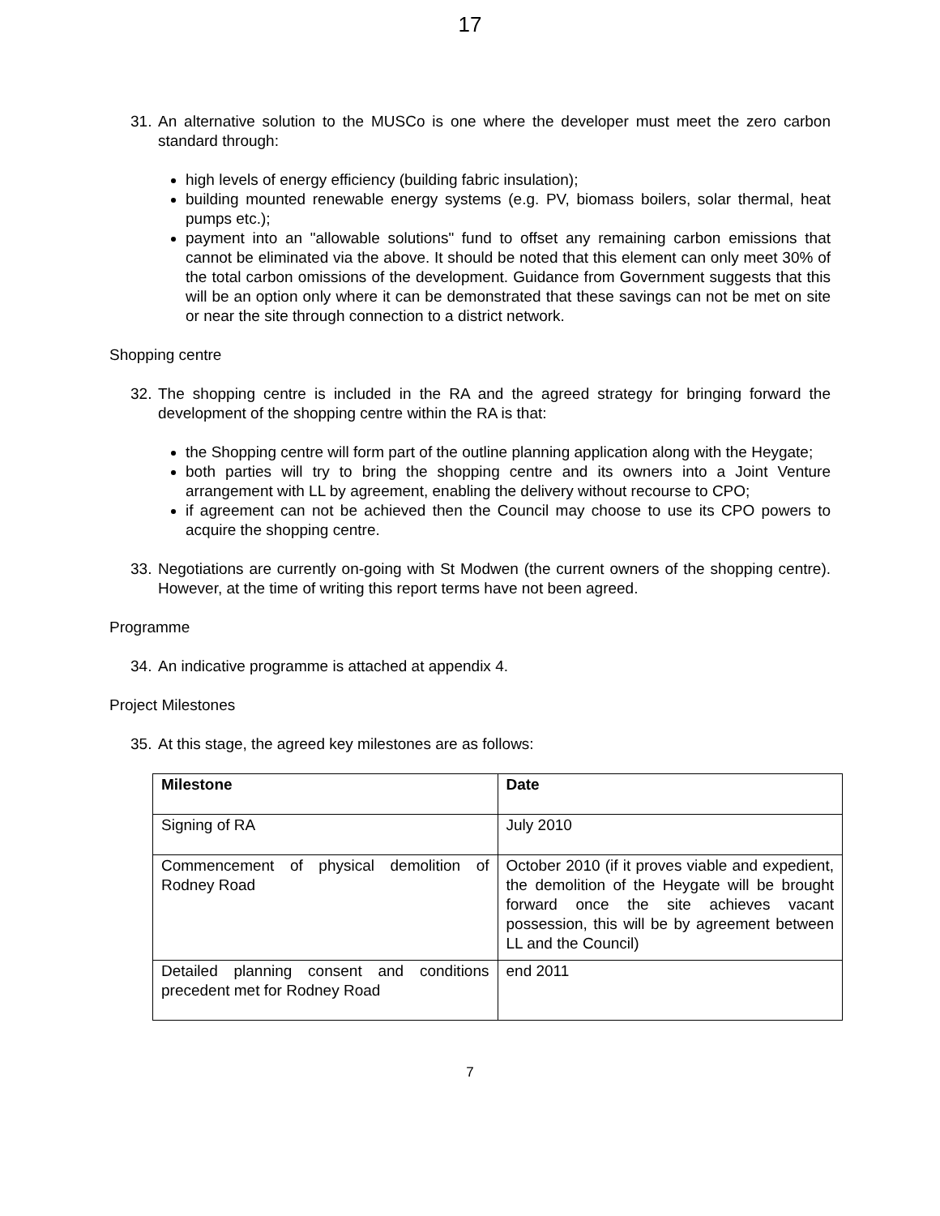17
31.
An alternative solution to the MUSCo is one where the developer must meet the zero carbon standard through:
high levels of energy efficiency (building fabric insulation);
building mounted renewable energy systems (e.g. PV, biomass boilers, solar thermal, heat pumps etc.);
payment into an "allowable solutions" fund to offset any remaining carbon emissions that cannot be eliminated via the above. It should be noted that this element can only meet 30% of the total carbon omissions of the development. Guidance from Government suggests that this will be an option only where it can be demonstrated that these savings can not be met on site or near the site through connection to a district network.
Shopping centre
32.
The shopping centre is included in the RA and the agreed strategy for bringing forward the development of the shopping centre within the RA is that:
the Shopping centre will form part of the outline planning application along with the Heygate;
both parties will try to bring the shopping centre and its owners into a Joint Venture arrangement with LL by agreement, enabling the delivery without recourse to CPO;
if agreement can not be achieved then the Council may choose to use its CPO powers to acquire the shopping centre.
33.
Negotiations are currently on-going with St Modwen (the current owners of the shopping centre). However, at the time of writing this report terms have not been agreed.
Programme
34.
An indicative programme is attached at appendix 4.
Project Milestones
35.
At this stage, the agreed key milestones are as follows:
| Milestone | Date |
| --- | --- |
| Signing of RA | July 2010 |
| Commencement of physical demolition of Rodney Road | October 2010 (if it proves viable and expedient, the demolition of the Heygate will be brought forward once the site achieves vacant possession, this will be by agreement between LL and the Council) |
| Detailed planning consent and conditions precedent met for Rodney Road | end 2011 |
7